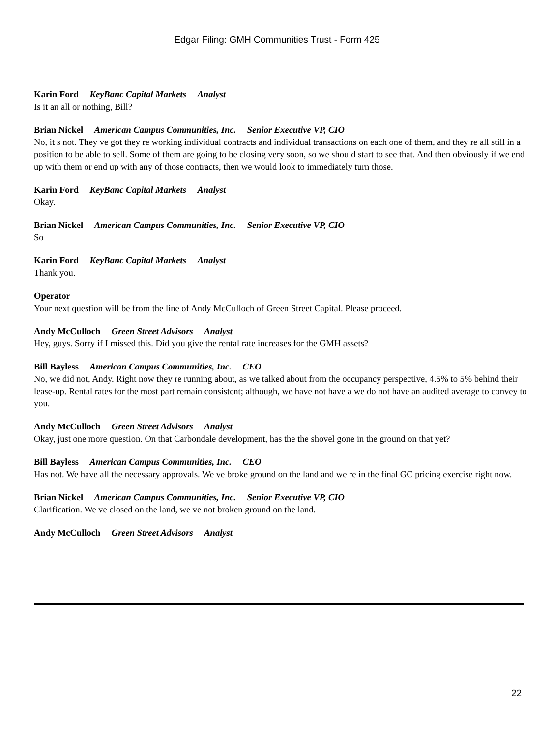Edgar Filing: GMH Communities Trust - Form 425
Karin Ford KeyBanc Capital Markets Analyst
Is it an all or nothing, Bill?
Brian Nickel American Campus Communities, Inc. Senior Executive VP, CIO
No, it s not. They ve got they re working individual contracts and individual transactions on each one of them, and they re all still in a position to be able to sell. Some of them are going to be closing very soon, so we should start to see that. And then obviously if we end up with them or end up with any of those contracts, then we would look to immediately turn those.
Karin Ford KeyBanc Capital Markets Analyst
Okay.
Brian Nickel American Campus Communities, Inc. Senior Executive VP, CIO
So
Karin Ford KeyBanc Capital Markets Analyst
Thank you.
Operator
Your next question will be from the line of Andy McCulloch of Green Street Capital. Please proceed.
Andy McCulloch Green Street Advisors Analyst
Hey, guys. Sorry if I missed this. Did you give the rental rate increases for the GMH assets?
Bill Bayless American Campus Communities, Inc. CEO
No, we did not, Andy. Right now they re running about, as we talked about from the occupancy perspective, 4.5% to 5% behind their lease-up. Rental rates for the most part remain consistent; although, we have not have a we do not have an audited average to convey to you.
Andy McCulloch Green Street Advisors Analyst
Okay, just one more question. On that Carbondale development, has the the shovel gone in the ground on that yet?
Bill Bayless American Campus Communities, Inc. CEO
Has not. We have all the necessary approvals. We ve broke ground on the land and we re in the final GC pricing exercise right now.
Brian Nickel American Campus Communities, Inc. Senior Executive VP, CIO
Clarification. We ve closed on the land, we ve not broken ground on the land.
Andy McCulloch Green Street Advisors Analyst
22